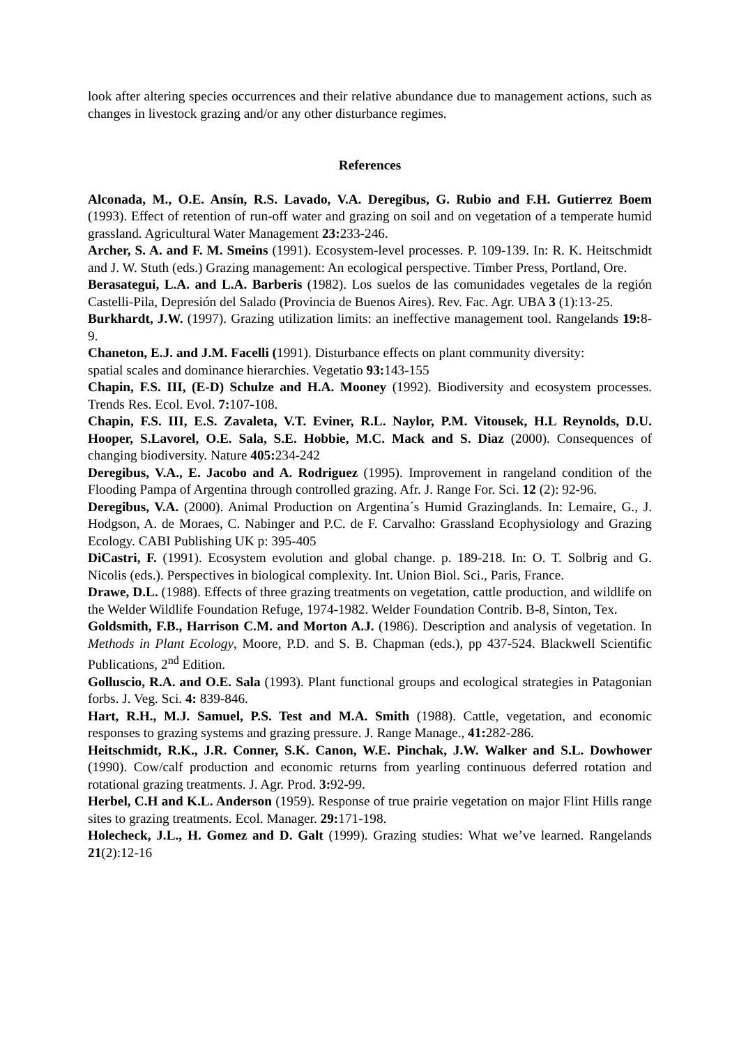look after altering species occurrences and their relative abundance due to management actions, such as changes in livestock grazing and/or any other disturbance regimes.
References
Alconada, M., O.E. Ansín, R.S. Lavado, V.A. Deregibus, G. Rubio and F.H. Gutierrez Boem (1993). Effect of retention of run-off water and grazing on soil and on vegetation of a temperate humid grassland. Agricultural Water Management 23: 233-246.
Archer, S. A. and F. M. Smeins (1991). Ecosystem-level processes. P. 109-139. In: R. K. Heitschmidt and J. W. Stuth (eds.) Grazing management: An ecological perspective. Timber Press, Portland, Ore.
Berasategui, L.A. and L.A. Barberis (1982). Los suelos de las comunidades vegetales de la región Castelli-Pila, Depresión del Salado (Provincia de Buenos Aires). Rev. Fac. Agr. UBA 3 (1):13-25.
Burkhardt, J.W. (1997). Grazing utilization limits: an ineffective management tool. Rangelands 19: 8-9.
Chaneton, E.J. and J.M. Facelli (1991). Disturbance effects on plant community diversity:
spatial scales and dominance hierarchies. Vegetatio 93: 143-155
Chapin, F.S. III, (E-D) Schulze and H.A. Mooney (1992). Biodiversity and ecosystem processes. Trends Res. Ecol. Evol. 7: 107-108.
Chapin, F.S. III, E.S. Zavaleta, V.T. Eviner, R.L. Naylor, P.M. Vitousek, H.L Reynolds, D.U. Hooper, S.Lavorel, O.E. Sala, S.E. Hobbie, M.C. Mack and S. Diaz (2000). Consequences of changing biodiversity. Nature 405: 234-242
Deregibus, V.A., E. Jacobo and A. Rodriguez (1995). Improvement in rangeland condition of the Flooding Pampa of Argentina through controlled grazing. Afr. J. Range For. Sci. 12 (2): 92-96.
Deregibus, V.A. (2000). Animal Production on Argentina´s Humid Grazinglands. In: Lemaire, G., J. Hodgson, A. de Moraes, C. Nabinger and P.C. de F. Carvalho: Grassland Ecophysiology and Grazing Ecology. CABI Publishing UK p: 395-405
DiCastri, F. (1991). Ecosystem evolution and global change. p. 189-218. In: O. T. Solbrig and G. Nicolis (eds.). Perspectives in biological complexity. Int. Union Biol. Sci., Paris, France.
Drawe, D.L. (1988). Effects of three grazing treatments on vegetation, cattle production, and wildlife on the Welder Wildlife Foundation Refuge, 1974-1982. Welder Foundation Contrib. B-8, Sinton, Tex.
Goldsmith, F.B., Harrison C.M. and Morton A.J. (1986). Description and analysis of vegetation. In Methods in Plant Ecology, Moore, P.D. and S. B. Chapman (eds.), pp 437-524. Blackwell Scientific Publications, 2<sup>nd</sup> Edition.
Golluscio, R.A. and O.E. Sala (1993). Plant functional groups and ecological strategies in Patagonian forbs. J. Veg. Sci. 4: 839-846.
Hart, R.H., M.J. Samuel, P.S. Test and M.A. Smith (1988). Cattle, vegetation, and economic responses to grazing systems and grazing pressure. J. Range Manage., 41: 282-286.
Heitschmidt, R.K., J.R. Conner, S.K. Canon, W.E. Pinchak, J.W. Walker and S.L. Dowhower (1990). Cow/calf production and economic returns from yearling continuous deferred rotation and rotational grazing treatments. J. Agr. Prod. 3: 92-99.
Herbel, C.H and K.L. Anderson (1959). Response of true prairie vegetation on major Flint Hills range sites to grazing treatments. Ecol. Manager. 29: 171-198.
Holecheck, J.L., H. Gomez and D. Galt (1999). Grazing studies: What we’ve learned. Rangelands 21(2):12-16